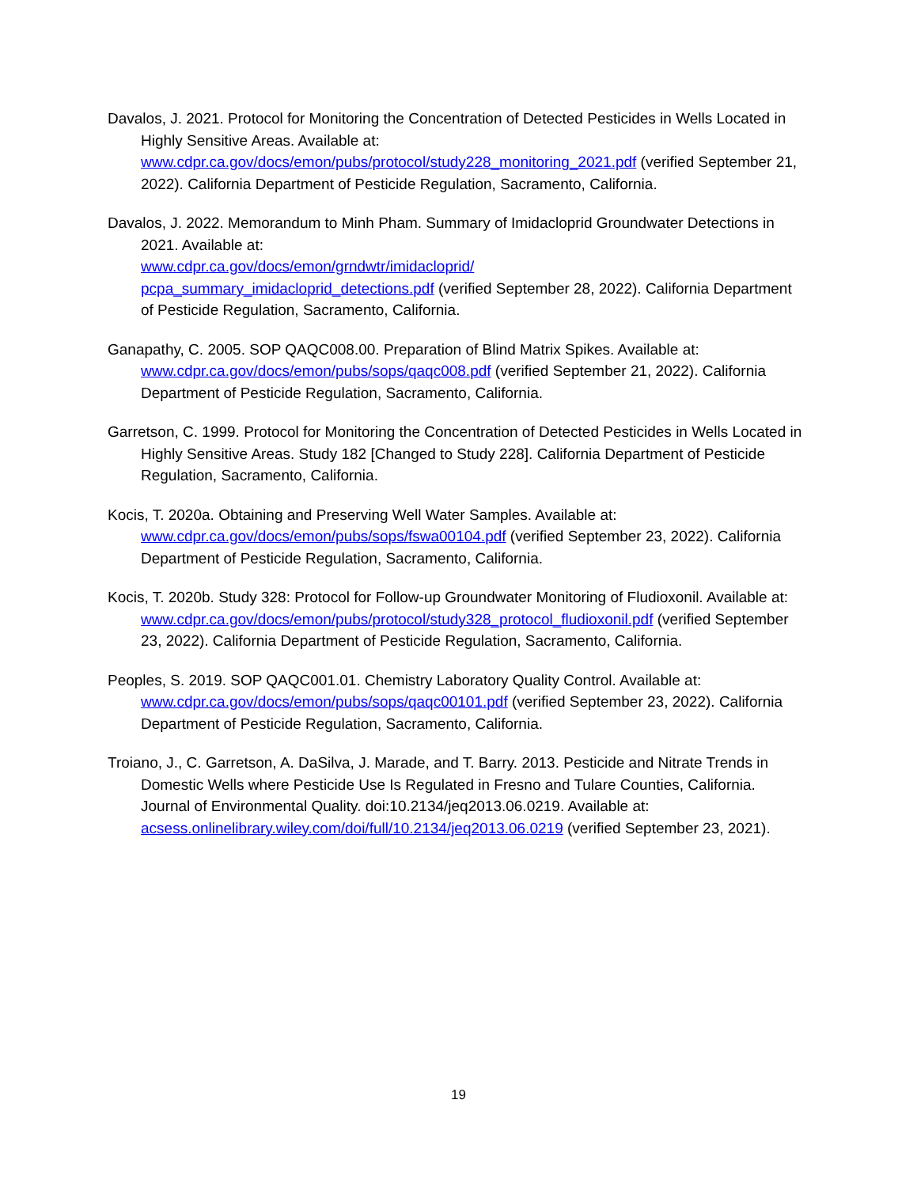Davalos, J. 2021. Protocol for Monitoring the Concentration of Detected Pesticides in Wells Located in Highly Sensitive Areas. Available at:
www.cdpr.ca.gov/docs/emon/pubs/protocol/study228_monitoring_2021.pdf (verified September 21, 2022). California Department of Pesticide Regulation, Sacramento, California.
Davalos, J. 2022. Memorandum to Minh Pham. Summary of Imidacloprid Groundwater Detections in 2021. Available at:
www.cdpr.ca.gov/docs/emon/grndwtr/imidacloprid/
pcpa_summary_imidacloprid_detections.pdf (verified September 28, 2022). California Department of Pesticide Regulation, Sacramento, California.
Ganapathy, C. 2005. SOP QAQC008.00. Preparation of Blind Matrix Spikes. Available at: www.cdpr.ca.gov/docs/emon/pubs/sops/qaqc008.pdf (verified September 21, 2022). California Department of Pesticide Regulation, Sacramento, California.
Garretson, C. 1999. Protocol for Monitoring the Concentration of Detected Pesticides in Wells Located in Highly Sensitive Areas. Study 182 [Changed to Study 228]. California Department of Pesticide Regulation, Sacramento, California.
Kocis, T. 2020a. Obtaining and Preserving Well Water Samples. Available at: www.cdpr.ca.gov/docs/emon/pubs/sops/fswa00104.pdf (verified September 23, 2022). California Department of Pesticide Regulation, Sacramento, California.
Kocis, T. 2020b. Study 328: Protocol for Follow-up Groundwater Monitoring of Fludioxonil. Available at:
www.cdpr.ca.gov/docs/emon/pubs/protocol/study328_protocol_fludioxonil.pdf (verified September 23, 2022). California Department of Pesticide Regulation, Sacramento, California.
Peoples, S. 2019. SOP QAQC001.01. Chemistry Laboratory Quality Control. Available at: www.cdpr.ca.gov/docs/emon/pubs/sops/qaqc00101.pdf (verified September 23, 2022). California Department of Pesticide Regulation, Sacramento, California.
Troiano, J., C. Garretson, A. DaSilva, J. Marade, and T. Barry. 2013. Pesticide and Nitrate Trends in Domestic Wells where Pesticide Use Is Regulated in Fresno and Tulare Counties, California. Journal of Environmental Quality. doi:10.2134/jeq2013.06.0219. Available at: acsess.onlinelibrary.wiley.com/doi/full/10.2134/jeq2013.06.0219 (verified September 23, 2021).
19